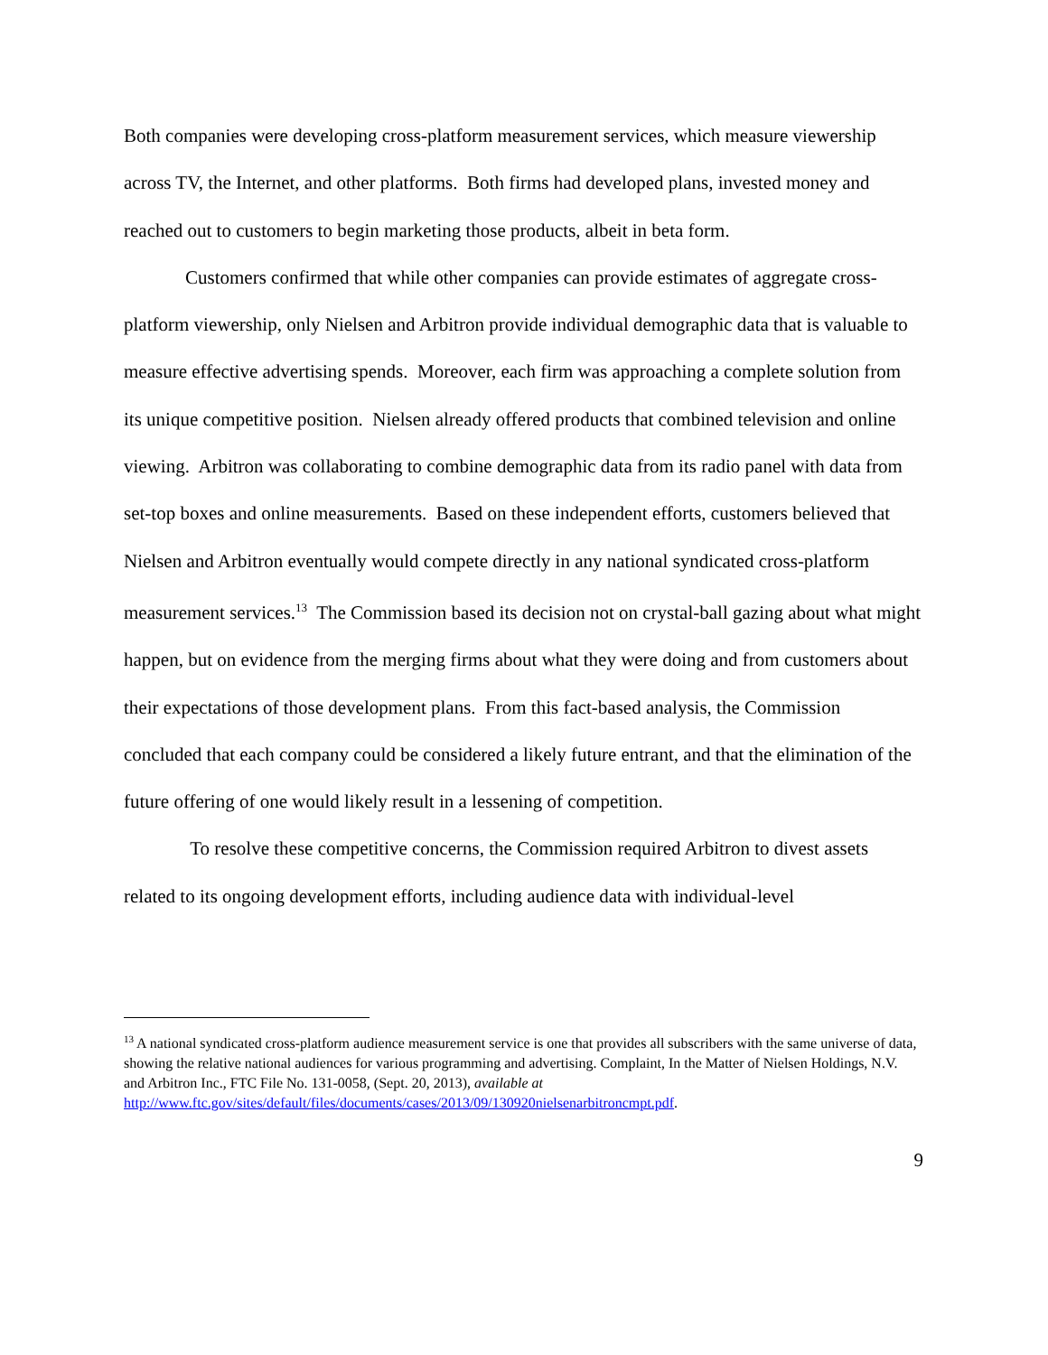Both companies were developing cross-platform measurement services, which measure viewership across TV, the Internet, and other platforms. Both firms had developed plans, invested money and reached out to customers to begin marketing those products, albeit in beta form.
Customers confirmed that while other companies can provide estimates of aggregate cross-platform viewership, only Nielsen and Arbitron provide individual demographic data that is valuable to measure effective advertising spends. Moreover, each firm was approaching a complete solution from its unique competitive position. Nielsen already offered products that combined television and online viewing. Arbitron was collaborating to combine demographic data from its radio panel with data from set-top boxes and online measurements. Based on these independent efforts, customers believed that Nielsen and Arbitron eventually would compete directly in any national syndicated cross-platform measurement services.<sup>13</sup> The Commission based its decision not on crystal-ball gazing about what might happen, but on evidence from the merging firms about what they were doing and from customers about their expectations of those development plans. From this fact-based analysis, the Commission concluded that each company could be considered a likely future entrant, and that the elimination of the future offering of one would likely result in a lessening of competition.
To resolve these competitive concerns, the Commission required Arbitron to divest assets related to its ongoing development efforts, including audience data with individual-level
<sup>13</sup> A national syndicated cross-platform audience measurement service is one that provides all subscribers with the same universe of data, showing the relative national audiences for various programming and advertising. Complaint, In the Matter of Nielsen Holdings, N.V. and Arbitron Inc., FTC File No. 131-0058, (Sept. 20, 2013), available at http://www.ftc.gov/sites/default/files/documents/cases/2013/09/130920nielsenarbitroncmpt.pdf.
9